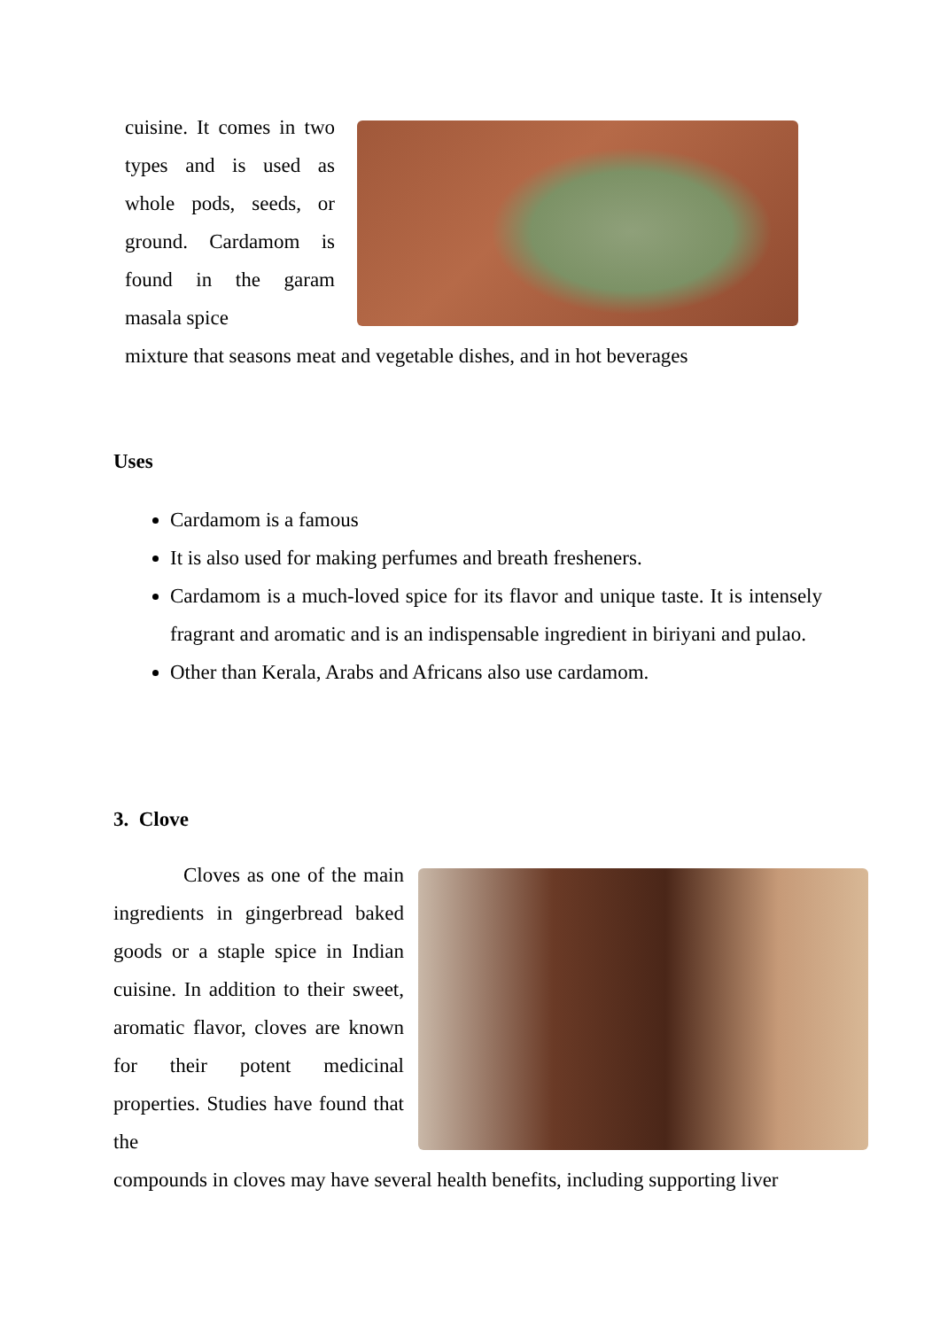cuisine. It comes in two types and is used as whole pods, seeds, or ground. Cardamom is found in the garam masala spice
mixture that seasons meat and vegetable dishes, and in hot beverages
Uses
Cardamom is a famous
It is also used for making perfumes and breath fresheners.
Cardamom is a much-loved spice for its flavor and unique taste. It is intensely fragrant and aromatic and is an indispensable ingredient in biriyani and pulao.
Other than Kerala, Arabs and Africans also use cardamom.
3. Clove
Cloves as one of the main ingredients in gingerbread baked goods or a staple spice in Indian cuisine. In addition to their sweet, aromatic flavor, cloves are known for their potent medicinal properties. Studies have found that the
compounds in cloves may have several health benefits, including supporting liver